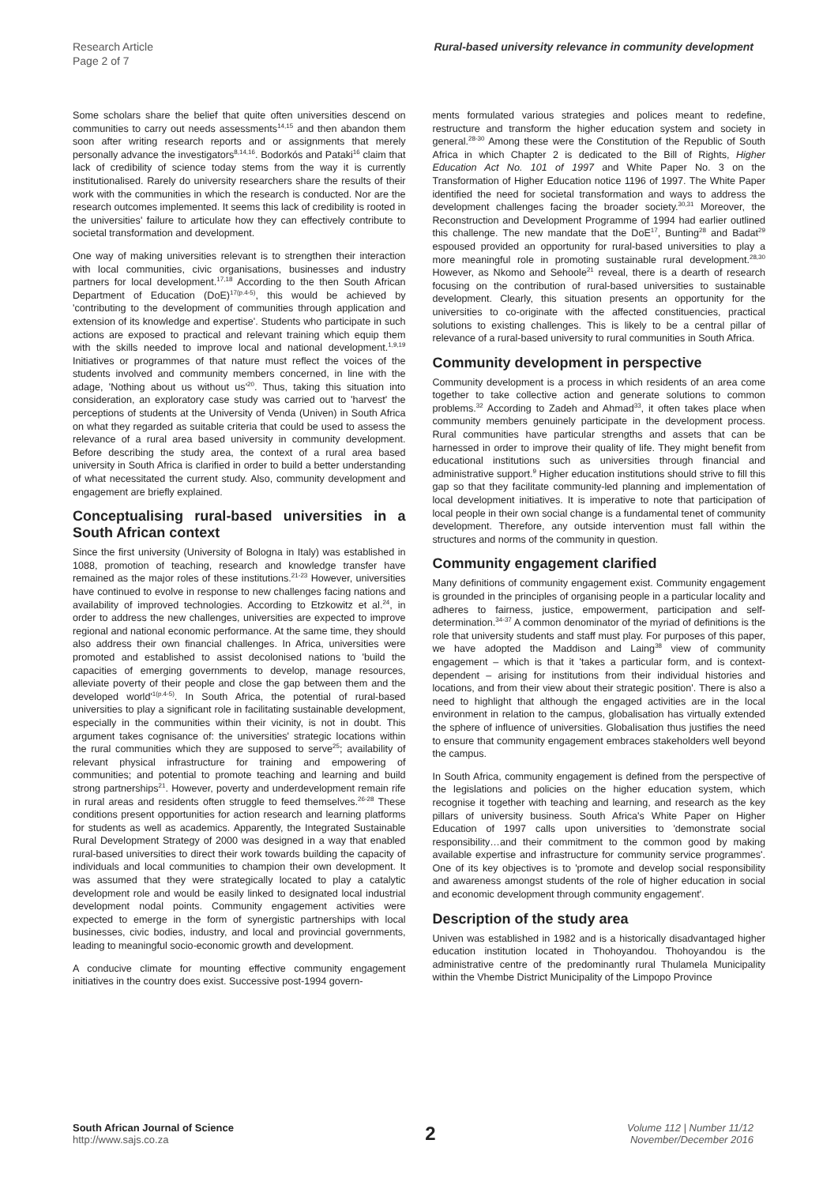Research Article
Page 2 of 7
Rural-based university relevance in community development
Some scholars share the belief that quite often universities descend on communities to carry out needs assessments<sup>14,15</sup> and then abandon them soon after writing research reports and or assignments that merely personally advance the investigators<sup>8,14,16</sup>. Bodorkós and Pataki<sup>16</sup> claim that lack of credibility of science today stems from the way it is currently institutionalised. Rarely do university researchers share the results of their work with the communities in which the research is conducted. Nor are the research outcomes implemented. It seems this lack of credibility is rooted in the universities' failure to articulate how they can effectively contribute to societal transformation and development.
One way of making universities relevant is to strengthen their interaction with local communities, civic organisations, businesses and industry partners for local development.<sup>17,18</sup> According to the then South African Department of Education (DoE)<sup>17(p.4-5)</sup>, this would be achieved by 'contributing to the development of communities through application and extension of its knowledge and expertise'. Students who participate in such actions are exposed to practical and relevant training which equip them with the skills needed to improve local and national development.<sup>1,9,19</sup> Initiatives or programmes of that nature must reflect the voices of the students involved and community members concerned, in line with the adage, 'Nothing about us without us'<sup>20</sup>. Thus, taking this situation into consideration, an exploratory case study was carried out to 'harvest' the perceptions of students at the University of Venda (Univen) in South Africa on what they regarded as suitable criteria that could be used to assess the relevance of a rural area based university in community development. Before describing the study area, the context of a rural area based university in South Africa is clarified in order to build a better understanding of what necessitated the current study. Also, community development and engagement are briefly explained.
Conceptualising rural-based universities in a South African context
Since the first university (University of Bologna in Italy) was established in 1088, promotion of teaching, research and knowledge transfer have remained as the major roles of these institutions.<sup>21-23</sup> However, universities have continued to evolve in response to new challenges facing nations and availability of improved technologies. According to Etzkowitz et al.<sup>24</sup>, in order to address the new challenges, universities are expected to improve regional and national economic performance. At the same time, they should also address their own financial challenges. In Africa, universities were promoted and established to assist decolonised nations to 'build the capacities of emerging governments to develop, manage resources, alleviate poverty of their people and close the gap between them and the developed world'<sup>1(p.4-5)</sup>. In South Africa, the potential of rural-based universities to play a significant role in facilitating sustainable development, especially in the communities within their vicinity, is not in doubt. This argument takes cognisance of: the universities' strategic locations within the rural communities which they are supposed to serve<sup>25</sup>; availability of relevant physical infrastructure for training and empowering of communities; and potential to promote teaching and learning and build strong partnerships<sup>21</sup>. However, poverty and underdevelopment remain rife in rural areas and residents often struggle to feed themselves.<sup>26-28</sup> These conditions present opportunities for action research and learning platforms for students as well as academics. Apparently, the Integrated Sustainable Rural Development Strategy of 2000 was designed in a way that enabled rural-based universities to direct their work towards building the capacity of individuals and local communities to champion their own development. It was assumed that they were strategically located to play a catalytic development role and would be easily linked to designated local industrial development nodal points. Community engagement activities were expected to emerge in the form of synergistic partnerships with local businesses, civic bodies, industry, and local and provincial governments, leading to meaningful socio-economic growth and development.
A conducive climate for mounting effective community engagement initiatives in the country does exist. Successive post-1994 govern-
ments formulated various strategies and polices meant to redefine, restructure and transform the higher education system and society in general.<sup>28-30</sup> Among these were the Constitution of the Republic of South Africa in which Chapter 2 is dedicated to the Bill of Rights, Higher Education Act No. 101 of 1997 and White Paper No. 3 on the Transformation of Higher Education notice 1196 of 1997. The White Paper identified the need for societal transformation and ways to address the development challenges facing the broader society.<sup>30,31</sup> Moreover, the Reconstruction and Development Programme of 1994 had earlier outlined this challenge. The new mandate that the DoE<sup>17</sup>, Bunting<sup>28</sup> and Badat<sup>29</sup> espoused provided an opportunity for rural-based universities to play a more meaningful role in promoting sustainable rural development.<sup>28,30</sup> However, as Nkomo and Sehoole<sup>21</sup> reveal, there is a dearth of research focusing on the contribution of rural-based universities to sustainable development. Clearly, this situation presents an opportunity for the universities to co-originate with the affected constituencies, practical solutions to existing challenges. This is likely to be a central pillar of relevance of a rural-based university to rural communities in South Africa.
Community development in perspective
Community development is a process in which residents of an area come together to take collective action and generate solutions to common problems.<sup>32</sup> According to Zadeh and Ahmad<sup>33</sup>, it often takes place when community members genuinely participate in the development process. Rural communities have particular strengths and assets that can be harnessed in order to improve their quality of life. They might benefit from educational institutions such as universities through financial and administrative support.<sup>9</sup> Higher education institutions should strive to fill this gap so that they facilitate community-led planning and implementation of local development initiatives. It is imperative to note that participation of local people in their own social change is a fundamental tenet of community development. Therefore, any outside intervention must fall within the structures and norms of the community in question.
Community engagement clarified
Many definitions of community engagement exist. Community engagement is grounded in the principles of organising people in a particular locality and adheres to fairness, justice, empowerment, participation and self-determination.<sup>34-37</sup> A common denominator of the myriad of definitions is the role that university students and staff must play. For purposes of this paper, we have adopted the Maddison and Laing<sup>38</sup> view of community engagement – which is that it 'takes a particular form, and is context-dependent – arising for institutions from their individual histories and locations, and from their view about their strategic position'. There is also a need to highlight that although the engaged activities are in the local environment in relation to the campus, globalisation has virtually extended the sphere of influence of universities. Globalisation thus justifies the need to ensure that community engagement embraces stakeholders well beyond the campus.
In South Africa, community engagement is defined from the perspective of the legislations and policies on the higher education system, which recognise it together with teaching and learning, and research as the key pillars of university business. South Africa's White Paper on Higher Education of 1997 calls upon universities to 'demonstrate social responsibility…and their commitment to the common good by making available expertise and infrastructure for community service programmes'. One of its key objectives is to 'promote and develop social responsibility and awareness amongst students of the role of higher education in social and economic development through community engagement'.
Description of the study area
Univen was established in 1982 and is a historically disadvantaged higher education institution located in Thohoyandou. Thohoyandou is the administrative centre of the predominantly rural Thulamela Municipality within the Vhembe District Municipality of the Limpopo Province
South African Journal of Science
http://www.sajs.co.za
2
Volume 112 | Number 11/12
November/December 2016